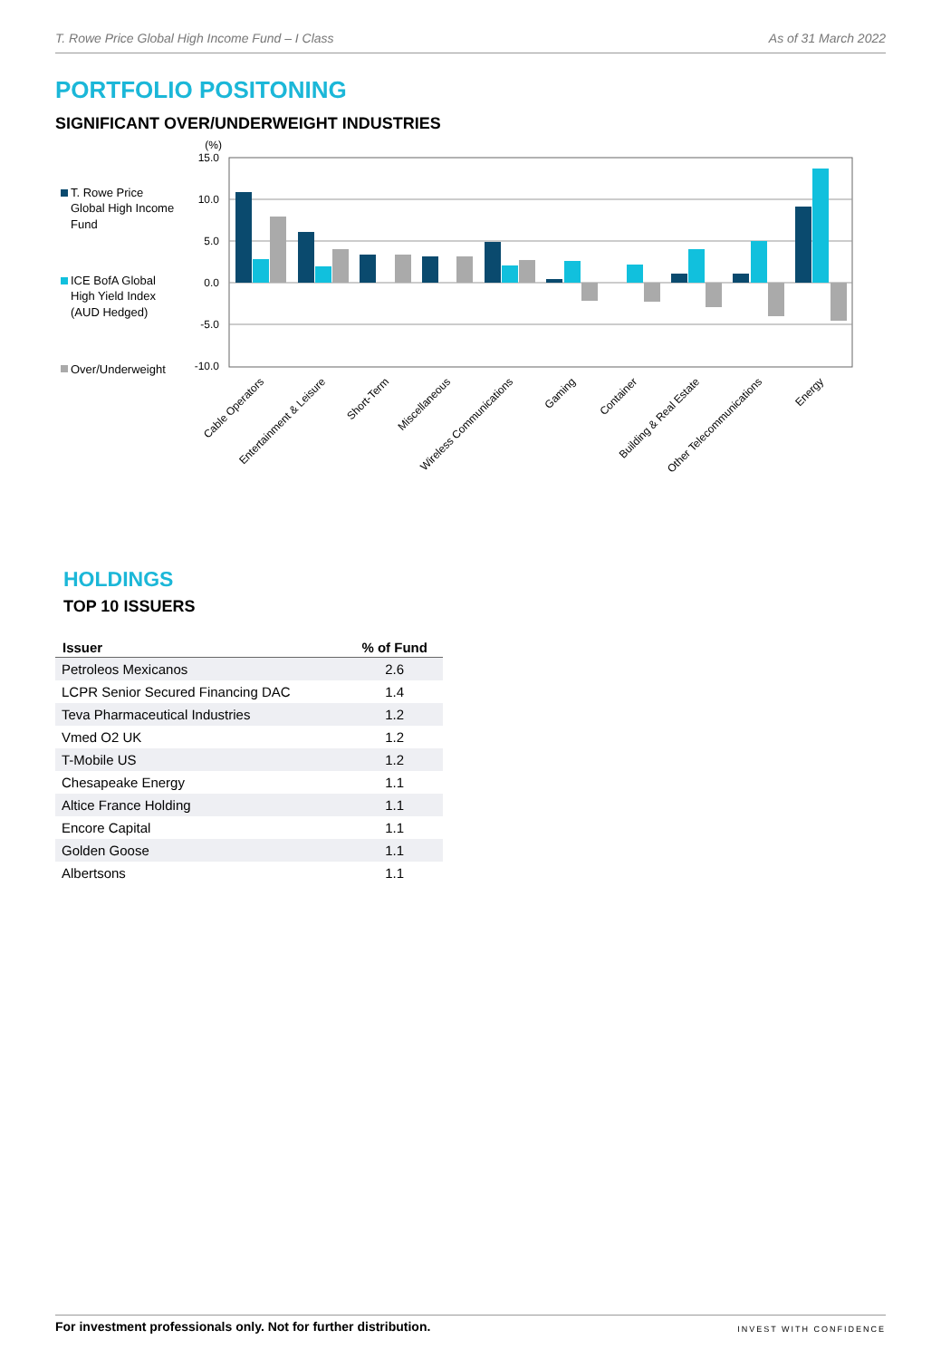T. Rowe Price Global High Income Fund – I Class As of 31 March 2022
PORTFOLIO POSITONING
SIGNIFICANT OVER/UNDERWEIGHT INDUSTRIES
T. Rowe Price
Global High Income
Fund
ICE BofA Global
High Yield Index
(AUD Hedged)
Over/Underweight
(%)
15.0
10.0
5.0
0.0
-5.0
-10.0
Cable Operators
Entertainment & Leisure
Short-Term
Miscellaneous
Wireless Communications
Gaming
Container
Building & Real Estate
Other Telecommunications
Energy
HOLDINGS
TOP 10 ISSUERS
| Issuer | % of Fund |
| --- | --- |
| Petroleos Mexicanos | 2.6 |
| LCPR Senior Secured Financing DAC | 1.4 |
| Teva Pharmaceutical Industries | 1.2 |
| Vmed O2 UK | 1.2 |
| T-Mobile US | 1.2 |
| Chesapeake Energy | 1.1 |
| Altice France Holding | 1.1 |
| Encore Capital | 1.1 |
| Golden Goose | 1.1 |
| Albertsons | 1.1 |
For investment professionals only. Not for further distribution. INVEST WITH CONFIDENCE